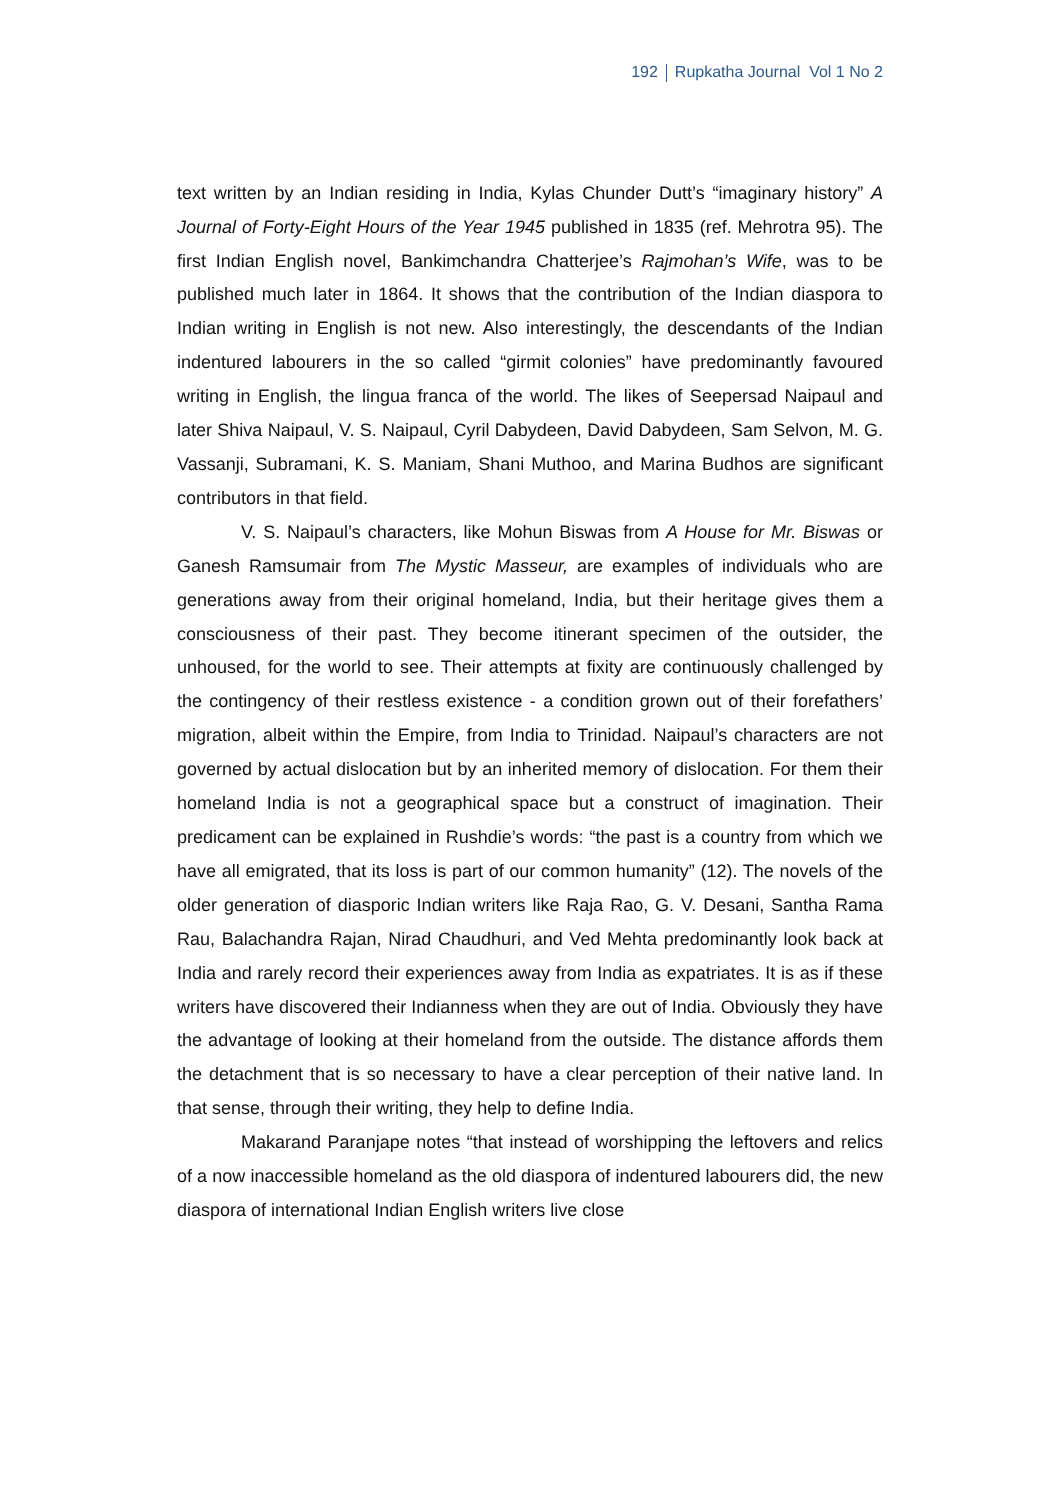192 Rupkatha Journal Vol 1 No 2
text written by an Indian residing in India, Kylas Chunder Dutt’s “imaginary history” A Journal of Forty-Eight Hours of the Year 1945 published in 1835 (ref. Mehrotra 95). The first Indian English novel, Bankimchandra Chatterjee’s Rajmohan’s Wife, was to be published much later in 1864. It shows that the contribution of the Indian diaspora to Indian writing in English is not new. Also interestingly, the descendants of the Indian indentured labourers in the so called “girmit colonies” have predominantly favoured writing in English, the lingua franca of the world. The likes of Seepersad Naipaul and later Shiva Naipaul, V. S. Naipaul, Cyril Dabydeen, David Dabydeen, Sam Selvon, M. G. Vassanji, Subramani, K. S. Maniam, Shani Muthoo, and Marina Budhos are significant contributors in that field.
V. S. Naipaul’s characters, like Mohun Biswas from A House for Mr. Biswas or Ganesh Ramsumair from The Mystic Masseur, are examples of individuals who are generations away from their original homeland, India, but their heritage gives them a consciousness of their past. They become itinerant specimen of the outsider, the unhoused, for the world to see. Their attempts at fixity are continuously challenged by the contingency of their restless existence - a condition grown out of their forefathers’ migration, albeit within the Empire, from India to Trinidad. Naipaul’s characters are not governed by actual dislocation but by an inherited memory of dislocation. For them their homeland India is not a geographical space but a construct of imagination. Their predicament can be explained in Rushdie’s words: “the past is a country from which we have all emigrated, that its loss is part of our common humanity” (12). The novels of the older generation of diasporic Indian writers like Raja Rao, G. V. Desani, Santha Rama Rau, Balachandra Rajan, Nirad Chaudhuri, and Ved Mehta predominantly look back at India and rarely record their experiences away from India as expatriates. It is as if these writers have discovered their Indianness when they are out of India. Obviously they have the advantage of looking at their homeland from the outside. The distance affords them the detachment that is so necessary to have a clear perception of their native land. In that sense, through their writing, they help to define India.
Makarand Paranjape notes “that instead of worshipping the leftovers and relics of a now inaccessible homeland as the old diaspora of indentured labourers did, the new diaspora of international Indian English writers live close